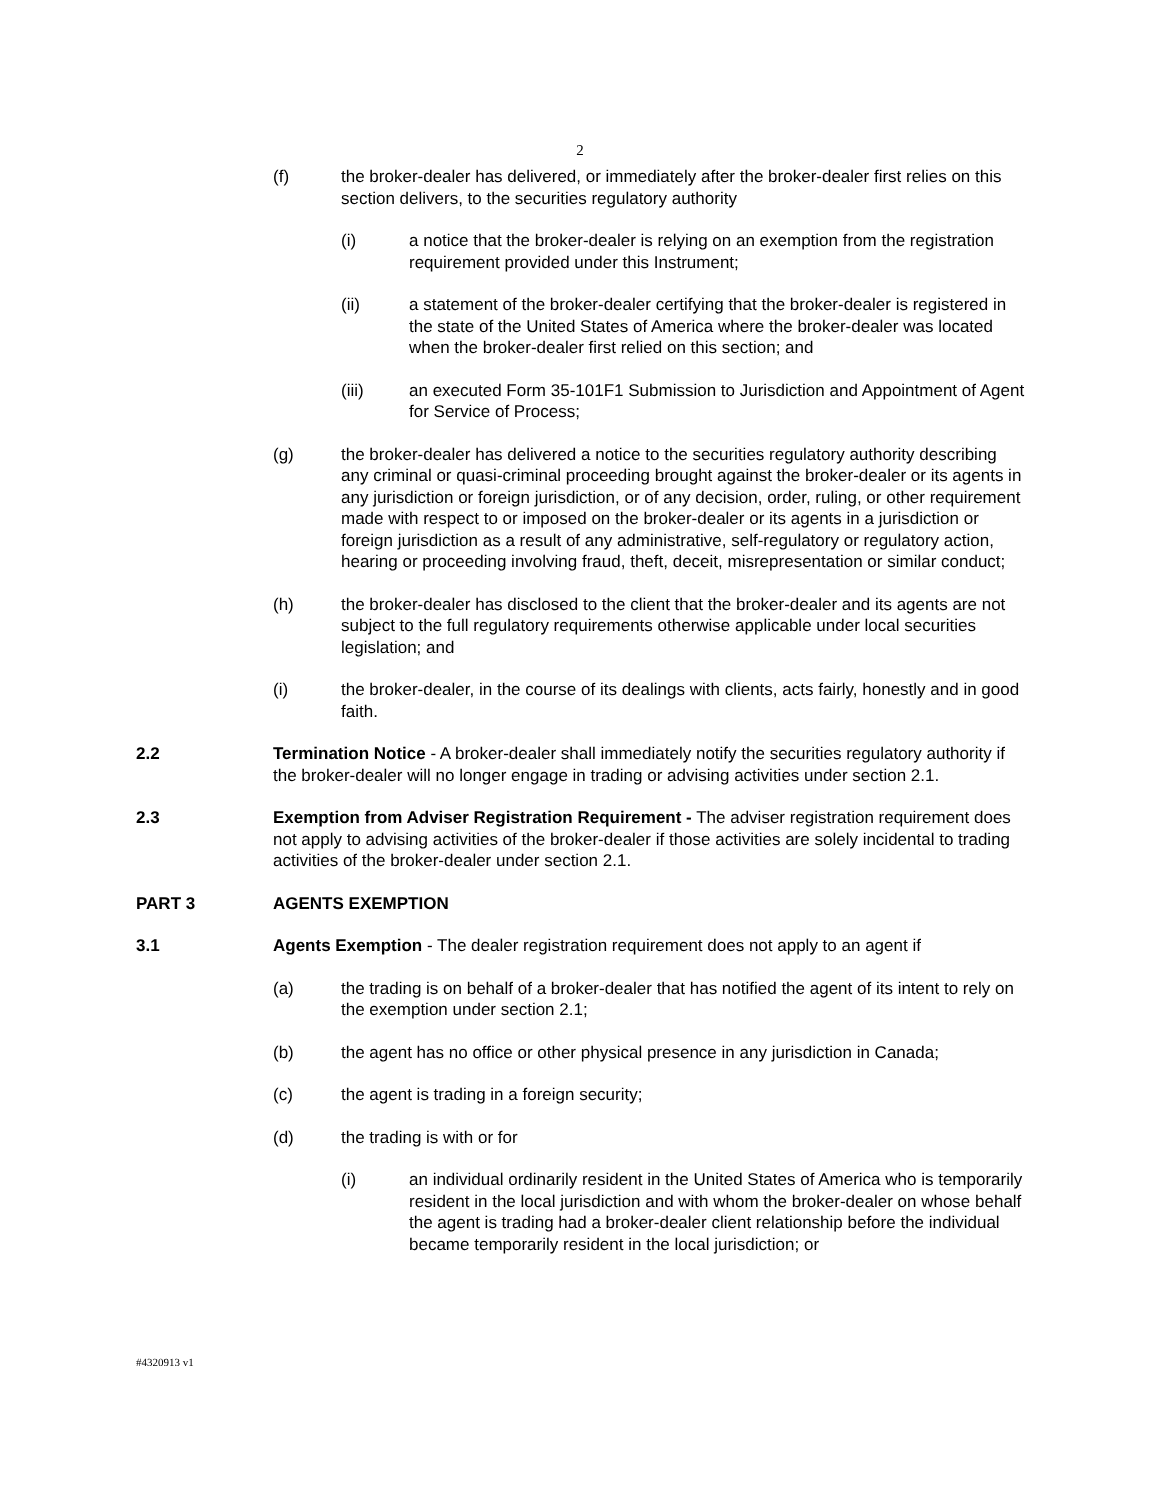2
(f) the broker-dealer has delivered, or immediately after the broker-dealer first relies on this section delivers, to the securities regulatory authority
(i) a notice that the broker-dealer is relying on an exemption from the registration requirement provided under this Instrument;
(ii) a statement of the broker-dealer certifying that the broker-dealer is registered in the state of the United States of America where the broker-dealer was located when the broker-dealer first relied on this section; and
(iii) an executed Form 35-101F1 Submission to Jurisdiction and Appointment of Agent for Service of Process;
(g) the broker-dealer has delivered a notice to the securities regulatory authority describing any criminal or quasi-criminal proceeding brought against the broker-dealer or its agents in any jurisdiction or foreign jurisdiction, or of any decision, order, ruling, or other requirement made with respect to or imposed on the broker-dealer or its agents in a jurisdiction or foreign jurisdiction as a result of any administrative, self-regulatory or regulatory action, hearing or proceeding involving fraud, theft, deceit, misrepresentation or similar conduct;
(h) the broker-dealer has disclosed to the client that the broker-dealer and its agents are not subject to the full regulatory requirements otherwise applicable under local securities legislation; and
(i) the broker-dealer, in the course of its dealings with clients, acts fairly, honestly and in good faith.
2.2 Termination Notice - A broker-dealer shall immediately notify the securities regulatory authority if the broker-dealer will no longer engage in trading or advising activities under section 2.1.
2.3 Exemption from Adviser Registration Requirement - The adviser registration requirement does not apply to advising activities of the broker-dealer if those activities are solely incidental to trading activities of the broker-dealer under section 2.1.
PART 3 AGENTS EXEMPTION
3.1 Agents Exemption - The dealer registration requirement does not apply to an agent if
(a) the trading is on behalf of a broker-dealer that has notified the agent of its intent to rely on the exemption under section 2.1;
(b) the agent has no office or other physical presence in any jurisdiction in Canada;
(c) the agent is trading in a foreign security;
(d) the trading is with or for
(i) an individual ordinarily resident in the United States of America who is temporarily resident in the local jurisdiction and with whom the broker-dealer on whose behalf the agent is trading had a broker-dealer client relationship before the individual became temporarily resident in the local jurisdiction; or
#4320913 v1